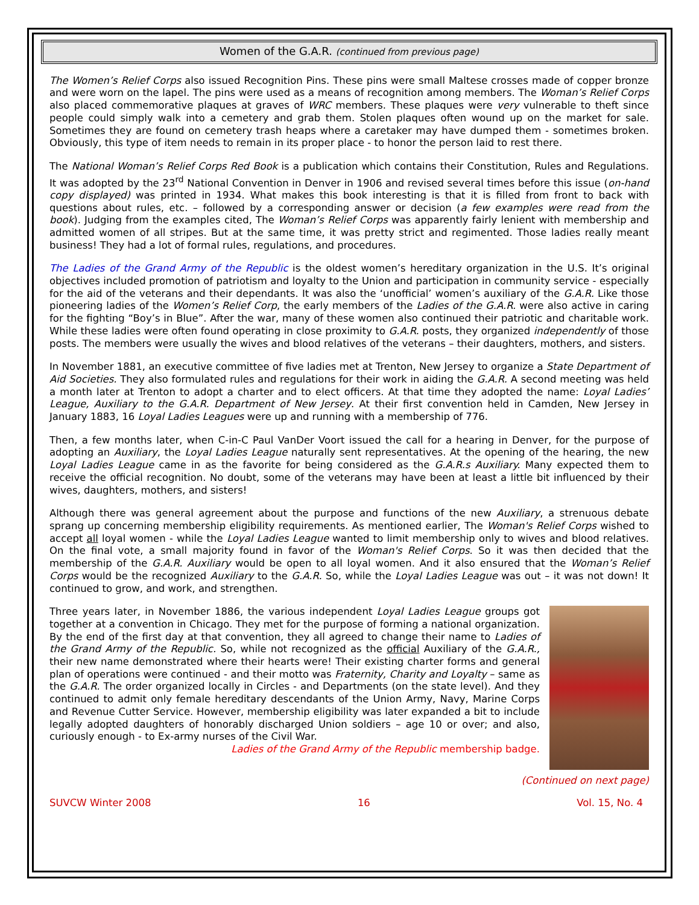Women of the G.A.R. (continued from previous page)
The Women’s Relief Corps also issued Recognition Pins. These pins were small Maltese crosses made of copper bronze and were worn on the lapel. The pins were used as a means of recognition among members. The Woman’s Relief Corps also placed commemorative plaques at graves of WRC members. These plaques were very vulnerable to theft since people could simply walk into a cemetery and grab them. Stolen plaques often wound up on the market for sale. Sometimes they are found on cemetery trash heaps where a caretaker may have dumped them - sometimes broken. Obviously, this type of item needs to remain in its proper place - to honor the person laid to rest there.
The National Woman’s Relief Corps Red Book is a publication which contains their Constitution, Rules and Regulations. It was adopted by the 23<sup>rd</sup> National Convention in Denver in 1906 and revised several times before this issue (on-hand copy displayed) was printed in 1934. What makes this book interesting is that it is filled from front to back with questions about rules, etc. – followed by a corresponding answer or decision (a few examples were read from the book). Judging from the examples cited, The Woman’s Relief Corps was apparently fairly lenient with membership and admitted women of all stripes. But at the same time, it was pretty strict and regimented. Those ladies really meant business! They had a lot of formal rules, regulations, and procedures.
The Ladies of the Grand Army of the Republic is the oldest women’s hereditary organization in the U.S. It’s original objectives included promotion of patriotism and loyalty to the Union and participation in community service - especially for the aid of the veterans and their dependants. It was also the ‘unofficial’ women’s auxiliary of the G.A.R. Like those pioneering ladies of the Women’s Relief Corp, the early members of the Ladies of the G.A.R. were also active in caring for the fighting “Boy’s in Blue”. After the war, many of these women also continued their patriotic and charitable work. While these ladies were often found operating in close proximity to G.A.R. posts, they organized independently of those posts. The members were usually the wives and blood relatives of the veterans – their daughters, mothers, and sisters.
In November 1881, an executive committee of five ladies met at Trenton, New Jersey to organize a State Department of Aid Societies. They also formulated rules and regulations for their work in aiding the G.A.R. A second meeting was held a month later at Trenton to adopt a charter and to elect officers. At that time they adopted the name: Loyal Ladies’ League, Auxiliary to the G.A.R. Department of New Jersey. At their first convention held in Camden, New Jersey in January 1883, 16 Loyal Ladies Leagues were up and running with a membership of 776.
Then, a few months later, when C-in-C Paul VanDer Voort issued the call for a hearing in Denver, for the purpose of adopting an Auxiliary, the Loyal Ladies League naturally sent representatives. At the opening of the hearing, the new Loyal Ladies League came in as the favorite for being considered as the G.A.R.s Auxiliary. Many expected them to receive the official recognition. No doubt, some of the veterans may have been at least a little bit influenced by their wives, daughters, mothers, and sisters!
Although there was general agreement about the purpose and functions of the new Auxiliary, a strenuous debate sprang up concerning membership eligibility requirements. As mentioned earlier, The Woman's Relief Corps wished to accept all loyal women - while the Loyal Ladies League wanted to limit membership only to wives and blood relatives. On the final vote, a small majority found in favor of the Woman's Relief Corps. So it was then decided that the membership of the G.A.R. Auxiliary would be open to all loyal women. And it also ensured that the Woman’s Relief Corps would be the recognized Auxiliary to the G.A.R. So, while the Loyal Ladies League was out – it was not down! It continued to grow, and work, and strengthen.
Three years later, in November 1886, the various independent Loyal Ladies League groups got together at a convention in Chicago. They met for the purpose of forming a national organization. By the end of the first day at that convention, they all agreed to change their name to Ladies of the Grand Army of the Republic. So, while not recognized as the official Auxiliary of the G.A.R., their new name demonstrated where their hearts were! Their existing charter forms and general plan of operations were continued - and their motto was Fraternity, Charity and Loyalty – same as the G.A.R. The order organized locally in Circles - and Departments (on the state level). And they continued to admit only female hereditary descendants of the Union Army, Navy, Marine Corps and Revenue Cutter Service. However, membership eligibility was later expanded a bit to include legally adopted daughters of honorably discharged Union soldiers – age 10 or over; and also, curiously enough - to Ex-army nurses of the Civil War.
Ladies of the Grand Army of the Republic membership badge.
(Continued on next page)
SUVCW Winter 2008 16 Vol. 15, No. 4